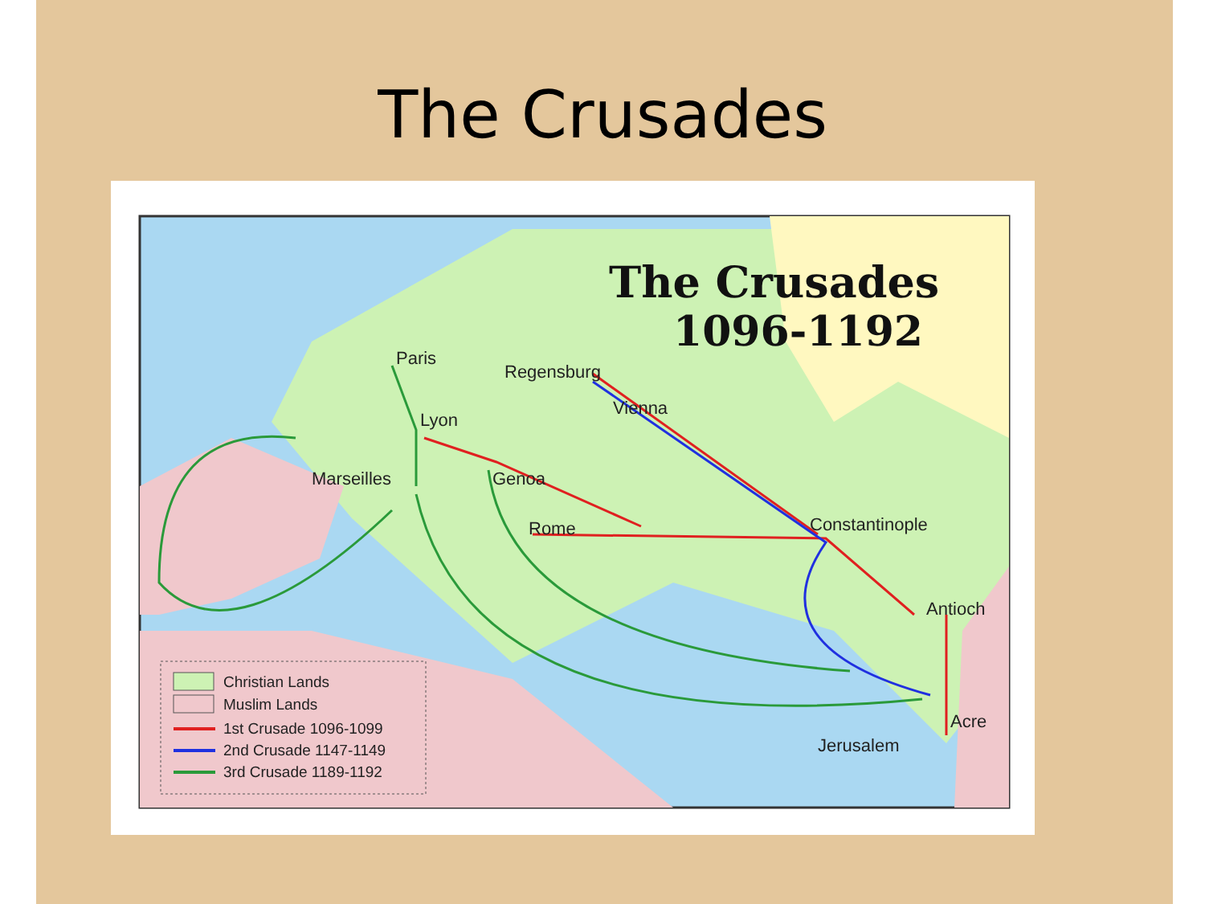The Crusades
The Crusades
1096-1192
Paris
Regensburg
Vienna
Lyon
Marseilles
Genoa
Rome
Constantinople
Antioch
Acre
Jerusalem
Christian Lands
Muslim Lands
1st Crusade 1096-1099
2nd Crusade 1147-1149
3rd Crusade 1189-1192